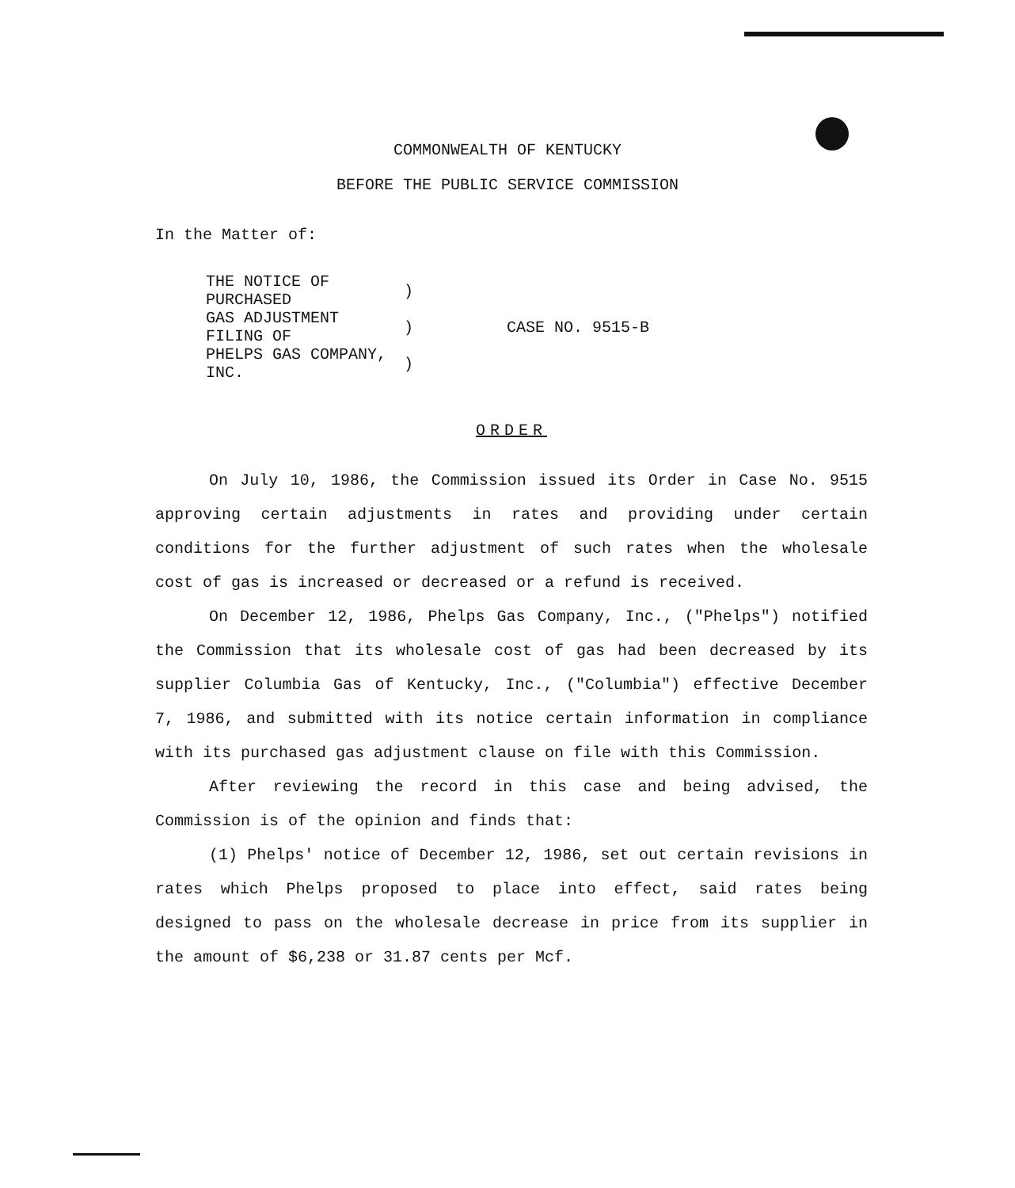COMMONWEALTH OF KENTUCKY
BEFORE THE PUBLIC SERVICE COMMISSION
In the Matter of:
| THE NOTICE OF PURCHASED | ) | CASE NO. 9515-B |
| GAS ADJUSTMENT FILING OF | ) | |
| PHELPS GAS COMPANY, INC. | ) | |
ORDER
On July 10, 1986, the Commission issued its Order in Case No. 9515 approving certain adjustments in rates and providing under certain conditions for the further adjustment of such rates when the wholesale cost of gas is increased or decreased or a refund is received.
On December 12, 1986, Phelps Gas Company, Inc., ("Phelps") notified the Commission that its wholesale cost of gas had been decreased by its supplier Columbia Gas of Kentucky, Inc., ("Columbia") effective December 7, 1986, and submitted with its notice certain information in compliance with its purchased gas adjustment clause on file with this Commission.
After reviewing the record in this case and being advised, the Commission is of the opinion and finds that:
(1) Phelps' notice of December 12, 1986, set out certain revisions in rates which Phelps proposed to place into effect, said rates being designed to pass on the wholesale decrease in price from its supplier in the amount of $6,238 or 31.87 cents per Mcf.